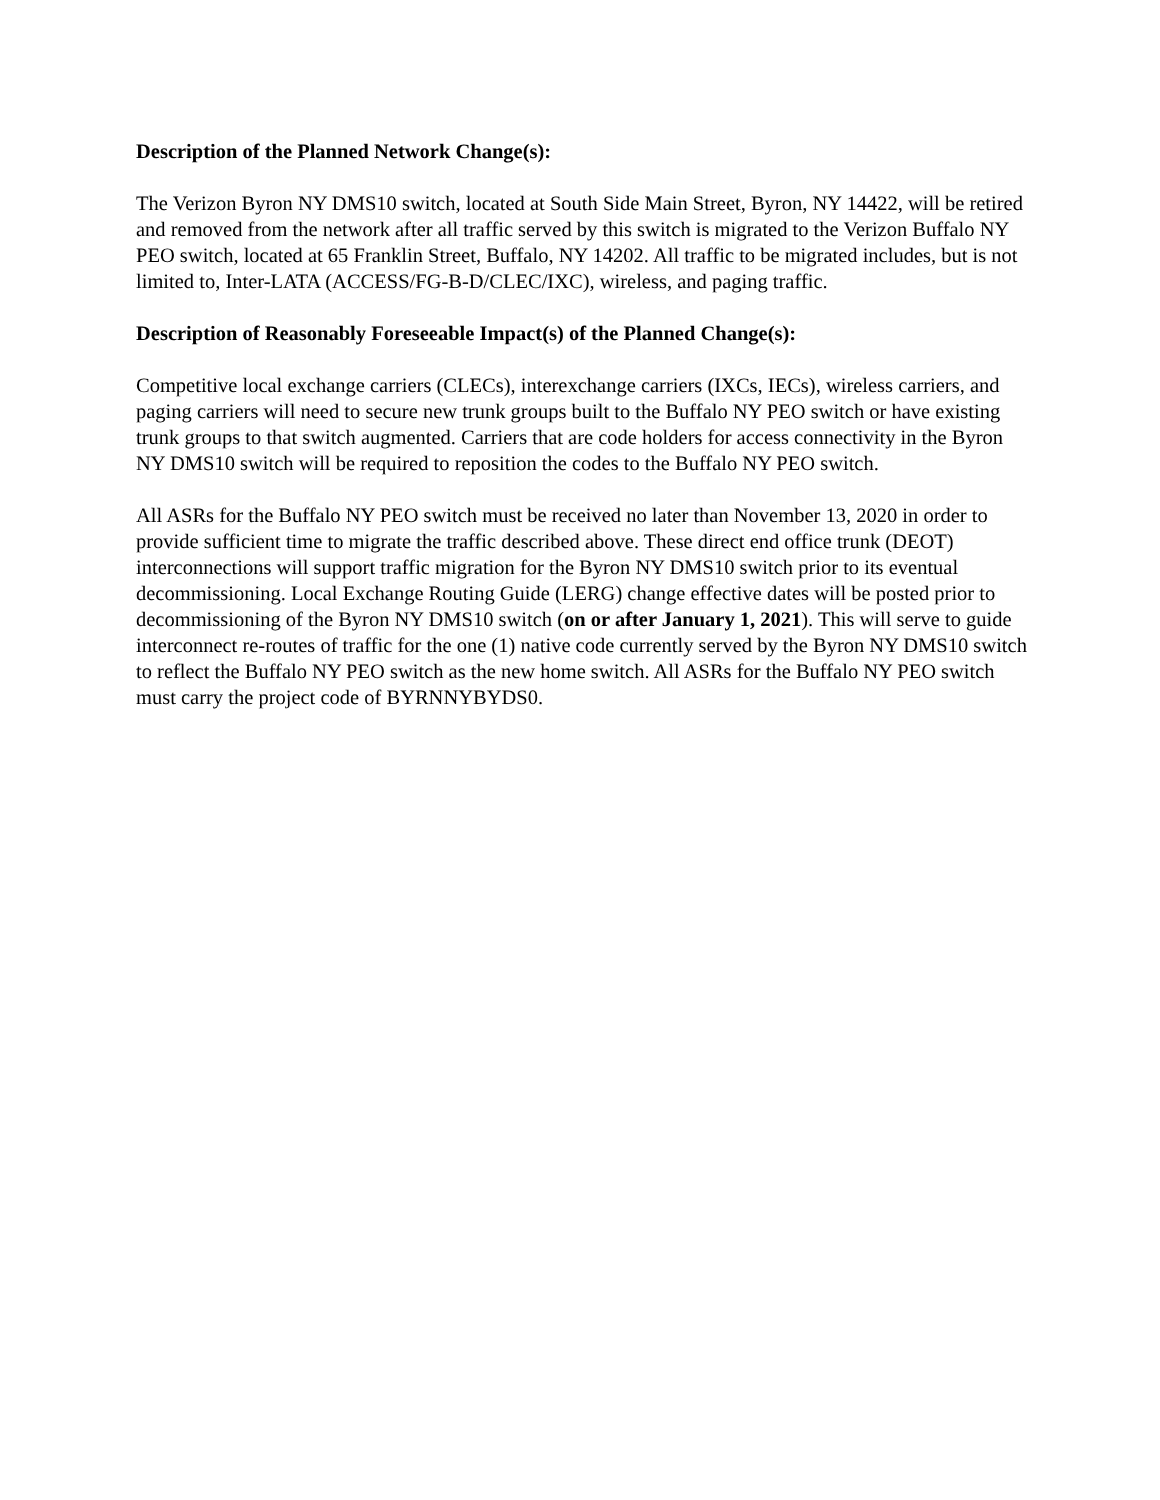Description of the Planned Network Change(s):
The Verizon Byron NY DMS10 switch, located at South Side Main Street, Byron, NY 14422, will be retired and removed from the network after all traffic served by this switch is migrated to the Verizon Buffalo NY PEO switch, located at 65 Franklin Street, Buffalo, NY 14202. All traffic to be migrated includes, but is not limited to, Inter-LATA (ACCESS/FG-B-D/CLEC/IXC), wireless, and paging traffic.
Description of Reasonably Foreseeable Impact(s) of the Planned Change(s):
Competitive local exchange carriers (CLECs), interexchange carriers (IXCs, IECs), wireless carriers, and paging carriers will need to secure new trunk groups built to the Buffalo NY PEO switch or have existing trunk groups to that switch augmented. Carriers that are code holders for access connectivity in the Byron NY DMS10 switch will be required to reposition the codes to the Buffalo NY PEO switch.
All ASRs for the Buffalo NY PEO switch must be received no later than November 13, 2020 in order to provide sufficient time to migrate the traffic described above. These direct end office trunk (DEOT) interconnections will support traffic migration for the Byron NY DMS10 switch prior to its eventual decommissioning. Local Exchange Routing Guide (LERG) change effective dates will be posted prior to decommissioning of the Byron NY DMS10 switch (on or after January 1, 2021). This will serve to guide interconnect re-routes of traffic for the one (1) native code currently served by the Byron NY DMS10 switch to reflect the Buffalo NY PEO switch as the new home switch. All ASRs for the Buffalo NY PEO switch must carry the project code of BYRNNYBYDS0.